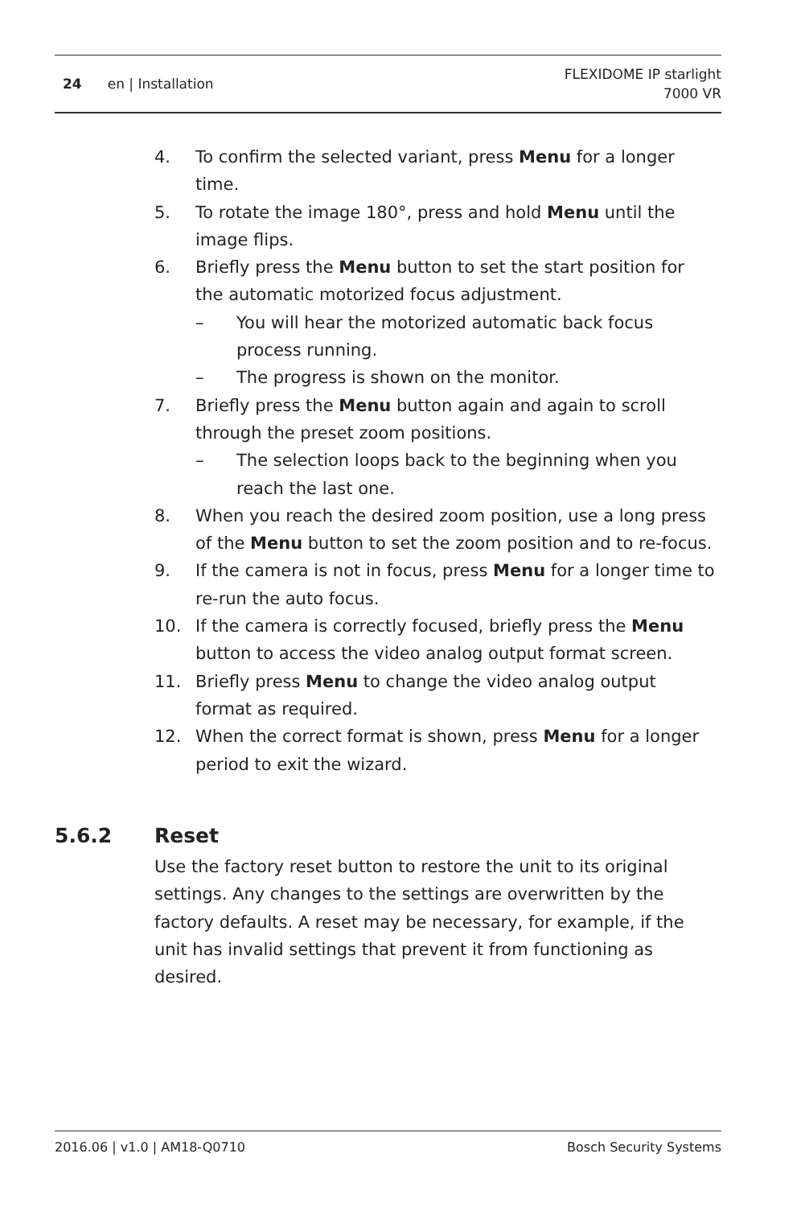24 en | Installation
FLEXIDOME IP starlight
7000 VR
4. To confirm the selected variant, press Menu for a longer time.
5. To rotate the image 180°, press and hold Menu until the image flips.
6. Briefly press the Menu button to set the start position for the automatic motorized focus adjustment.
– You will hear the motorized automatic back focus process running.
– The progress is shown on the monitor.
7. Briefly press the Menu button again and again to scroll through the preset zoom positions.
– The selection loops back to the beginning when you reach the last one.
8. When you reach the desired zoom position, use a long press of the Menu button to set the zoom position and to re-focus.
9. If the camera is not in focus, press Menu for a longer time to re-run the auto focus.
10. If the camera is correctly focused, briefly press the Menu button to access the video analog output format screen.
11. Briefly press Menu to change the video analog output format as required.
12. When the correct format is shown, press Menu for a longer period to exit the wizard.
5.6.2 Reset
Use the factory reset button to restore the unit to its original settings. Any changes to the settings are overwritten by the factory defaults. A reset may be necessary, for example, if the unit has invalid settings that prevent it from functioning as desired.
2016.06 | v1.0 | AM18-Q0710 Bosch Security Systems